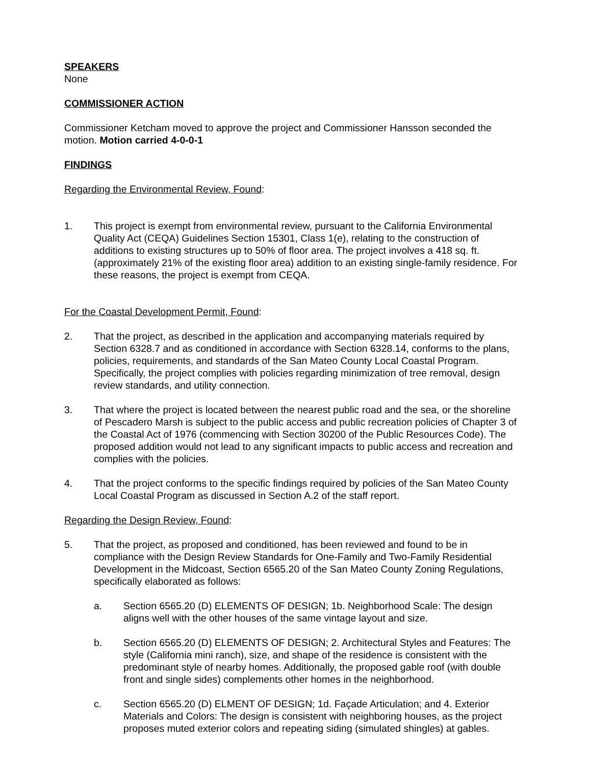SPEAKERS
None
COMMISSIONER ACTION
Commissioner Ketcham moved to approve the project and Commissioner Hansson seconded the motion. Motion carried 4-0-0-1
FINDINGS
Regarding the Environmental Review, Found:
1. This project is exempt from environmental review, pursuant to the California Environmental Quality Act (CEQA) Guidelines Section 15301, Class 1(e), relating to the construction of additions to existing structures up to 50% of floor area. The project involves a 418 sq. ft. (approximately 21% of the existing floor area) addition to an existing single-family residence. For these reasons, the project is exempt from CEQA.
For the Coastal Development Permit, Found:
2. That the project, as described in the application and accompanying materials required by Section 6328.7 and as conditioned in accordance with Section 6328.14, conforms to the plans, policies, requirements, and standards of the San Mateo County Local Coastal Program. Specifically, the project complies with policies regarding minimization of tree removal, design review standards, and utility connection.
3. That where the project is located between the nearest public road and the sea, or the shoreline of Pescadero Marsh is subject to the public access and public recreation policies of Chapter 3 of the Coastal Act of 1976 (commencing with Section 30200 of the Public Resources Code). The proposed addition would not lead to any significant impacts to public access and recreation and complies with the policies.
4. That the project conforms to the specific findings required by policies of the San Mateo County Local Coastal Program as discussed in Section A.2 of the staff report.
Regarding the Design Review, Found:
5. That the project, as proposed and conditioned, has been reviewed and found to be in compliance with the Design Review Standards for One-Family and Two-Family Residential Development in the Midcoast, Section 6565.20 of the San Mateo County Zoning Regulations, specifically elaborated as follows:
a. Section 6565.20 (D) ELEMENTS OF DESIGN; 1b. Neighborhood Scale: The design aligns well with the other houses of the same vintage layout and size.
b. Section 6565.20 (D) ELEMENTS OF DESIGN; 2. Architectural Styles and Features: The style (California mini ranch), size, and shape of the residence is consistent with the predominant style of nearby homes. Additionally, the proposed gable roof (with double front and single sides) complements other homes in the neighborhood.
c. Section 6565.20 (D) ELMENT OF DESIGN; 1d. Façade Articulation; and 4. Exterior Materials and Colors: The design is consistent with neighboring houses, as the project proposes muted exterior colors and repeating siding (simulated shingles) at gables.